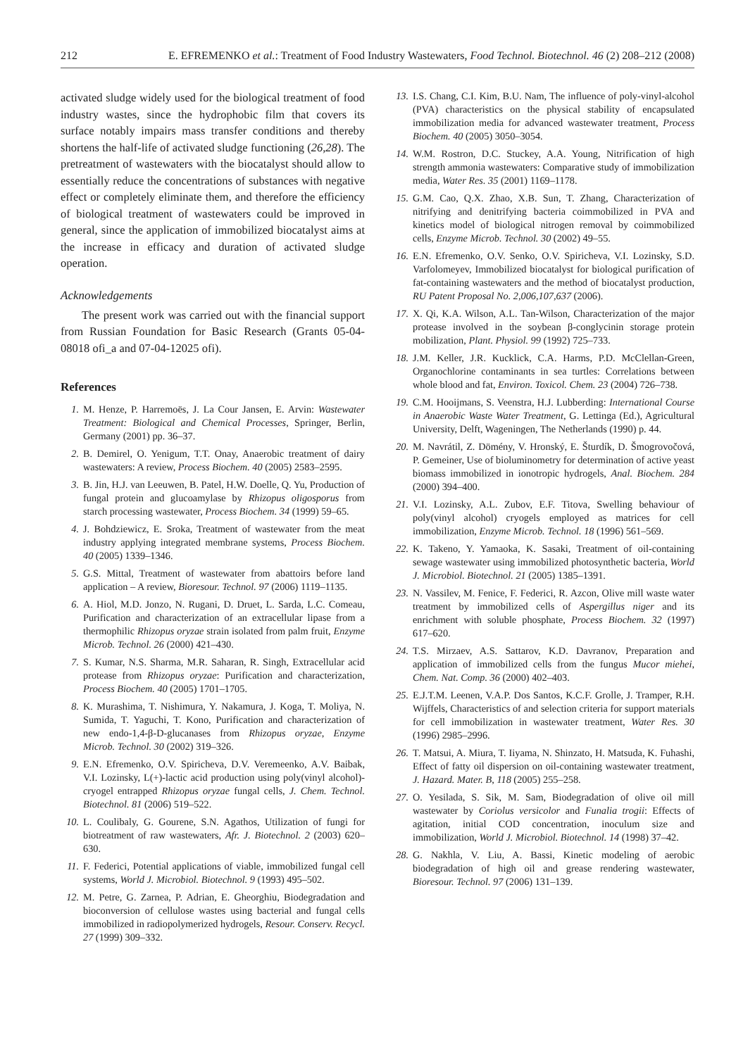212 E. EFREMENKO et al.: Treatment of Food Industry Wastewaters, Food Technol. Biotechnol. 46 (2) 208–212 (2008)
activated sludge widely used for the biological treatment of food industry wastes, since the hydrophobic film that covers its surface notably impairs mass transfer conditions and thereby shortens the half-life of activated sludge functioning (26,28). The pretreatment of wastewaters with the biocatalyst should allow to essentially reduce the concentrations of substances with negative effect or completely eliminate them, and therefore the efficiency of biological treatment of wastewaters could be improved in general, since the application of immobilized biocatalyst aims at the increase in efficacy and duration of activated sludge operation.
Acknowledgements
The present work was carried out with the financial support from Russian Foundation for Basic Research (Grants 05-04-08018 ofi_a and 07-04-12025 ofi).
References
1. M. Henze, P. Harremoës, J. La Cour Jansen, E. Arvin: Wastewater Treatment: Biological and Chemical Processes, Springer, Berlin, Germany (2001) pp. 36–37.
2. B. Demirel, O. Yenigum, T.T. Onay, Anaerobic treatment of dairy wastewaters: A review, Process Biochem. 40 (2005) 2583–2595.
3. B. Jin, H.J. van Leeuwen, B. Patel, H.W. Doelle, Q. Yu, Production of fungal protein and glucoamylase by Rhizopus oligosporus from starch processing wastewater, Process Biochem. 34 (1999) 59–65.
4. J. Bohdziewicz, E. Sroka, Treatment of wastewater from the meat industry applying integrated membrane systems, Process Biochem. 40 (2005) 1339–1346.
5. G.S. Mittal, Treatment of wastewater from abattoirs before land application – A review, Bioresour. Technol. 97 (2006) 1119–1135.
6. A. Hiol, M.D. Jonzo, N. Rugani, D. Druet, L. Sarda, L.C. Comeau, Purification and characterization of an extracellular lipase from a thermophilic Rhizopus oryzae strain isolated from palm fruit, Enzyme Microb. Technol. 26 (2000) 421–430.
7. S. Kumar, N.S. Sharma, M.R. Saharan, R. Singh, Extracellular acid protease from Rhizopus oryzae: Purification and characterization, Process Biochem. 40 (2005) 1701–1705.
8. K. Murashima, T. Nishimura, Y. Nakamura, J. Koga, T. Moliya, N. Sumida, T. Yaguchi, T. Kono, Purification and characterization of new endo-1,4-β-D-glucanases from Rhizopus oryzae, Enzyme Microb. Technol. 30 (2002) 319–326.
9. E.N. Efremenko, O.V. Spiricheva, D.V. Veremeenko, A.V. Baibak, V.I. Lozinsky, L(+)-lactic acid production using poly(vinyl alcohol)-cryogel entrapped Rhizopus oryzae fungal cells, J. Chem. Technol. Biotechnol. 81 (2006) 519–522.
10. L. Coulibaly, G. Gourene, S.N. Agathos, Utilization of fungi for biotreatment of raw wastewaters, Afr. J. Biotechnol. 2 (2003) 620–630.
11. F. Federici, Potential applications of viable, immobilized fungal cell systems, World J. Microbiol. Biotechnol. 9 (1993) 495–502.
12. M. Petre, G. Zarnea, P. Adrian, E. Gheorghiu, Biodegradation and bioconversion of cellulose wastes using bacterial and fungal cells immobilized in radiopolymerized hydrogels, Resour. Conserv. Recycl. 27 (1999) 309–332.
13. I.S. Chang, C.I. Kim, B.U. Nam, The influence of poly-vinyl-alcohol (PVA) characteristics on the physical stability of encapsulated immobilization media for advanced wastewater treatment, Process Biochem. 40 (2005) 3050–3054.
14. W.M. Rostron, D.C. Stuckey, A.A. Young, Nitrification of high strength ammonia wastewaters: Comparative study of immobilization media, Water Res. 35 (2001) 1169–1178.
15. G.M. Cao, Q.X. Zhao, X.B. Sun, T. Zhang, Characterization of nitrifying and denitrifying bacteria coimmobilized in PVA and kinetics model of biological nitrogen removal by coimmobilized cells, Enzyme Microb. Technol. 30 (2002) 49–55.
16. E.N. Efremenko, O.V. Senko, O.V. Spiricheva, V.I. Lozinsky, S.D. Varfolomeyev, Immobilized biocatalyst for biological purification of fat-containing wastewaters and the method of biocatalyst production, RU Patent Proposal No. 2,006,107,637 (2006).
17. X. Qi, K.A. Wilson, A.L. Tan-Wilson, Characterization of the major protease involved in the soybean β-conglycinin storage protein mobilization, Plant. Physiol. 99 (1992) 725–733.
18. J.M. Keller, J.R. Kucklick, C.A. Harms, P.D. McClellan-Green, Organochlorine contaminants in sea turtles: Correlations between whole blood and fat, Environ. Toxicol. Chem. 23 (2004) 726–738.
19. C.M. Hooijmans, S. Veenstra, H.J. Lubberding: International Course in Anaerobic Waste Water Treatment, G. Lettinga (Ed.), Agricultural University, Delft, Wageningen, The Netherlands (1990) p. 44.
20. M. Navrátil, Z. Dömény, V. Hronský, E. Šturdík, D. Šmogrovočová, P. Gemeiner, Use of bioluminometry for determination of active yeast biomass immobilized in ionotropic hydrogels, Anal. Biochem. 284 (2000) 394–400.
21. V.I. Lozinsky, A.L. Zubov, E.F. Titova, Swelling behaviour of poly(vinyl alcohol) cryogels employed as matrices for cell immobilization, Enzyme Microb. Technol. 18 (1996) 561–569.
22. K. Takeno, Y. Yamaoka, K. Sasaki, Treatment of oil-containing sewage wastewater using immobilized photosynthetic bacteria, World J. Microbiol. Biotechnol. 21 (2005) 1385–1391.
23. N. Vassilev, M. Fenice, F. Federici, R. Azcon, Olive mill waste water treatment by immobilized cells of Aspergillus niger and its enrichment with soluble phosphate, Process Biochem. 32 (1997) 617–620.
24. T.S. Mirzaev, A.S. Sattarov, K.D. Davranov, Preparation and application of immobilized cells from the fungus Mucor miehei, Chem. Nat. Comp. 36 (2000) 402–403.
25. E.J.T.M. Leenen, V.A.P. Dos Santos, K.C.F. Grolle, J. Tramper, R.H. Wijffels, Characteristics of and selection criteria for support materials for cell immobilization in wastewater treatment, Water Res. 30 (1996) 2985–2996.
26. T. Matsui, A. Miura, T. Iiyama, N. Shinzato, H. Matsuda, K. Fuhashi, Effect of fatty oil dispersion on oil-containing wastewater treatment, J. Hazard. Mater. B, 118 (2005) 255–258.
27. O. Yesilada, S. Sik, M. Sam, Biodegradation of olive oil mill wastewater by Coriolus versicolor and Funalia trogii: Effects of agitation, initial COD concentration, inoculum size and immobilization, World J. Microbiol. Biotechnol. 14 (1998) 37–42.
28. G. Nakhla, V. Liu, A. Bassi, Kinetic modeling of aerobic biodegradation of high oil and grease rendering wastewater, Bioresour. Technol. 97 (2006) 131–139.